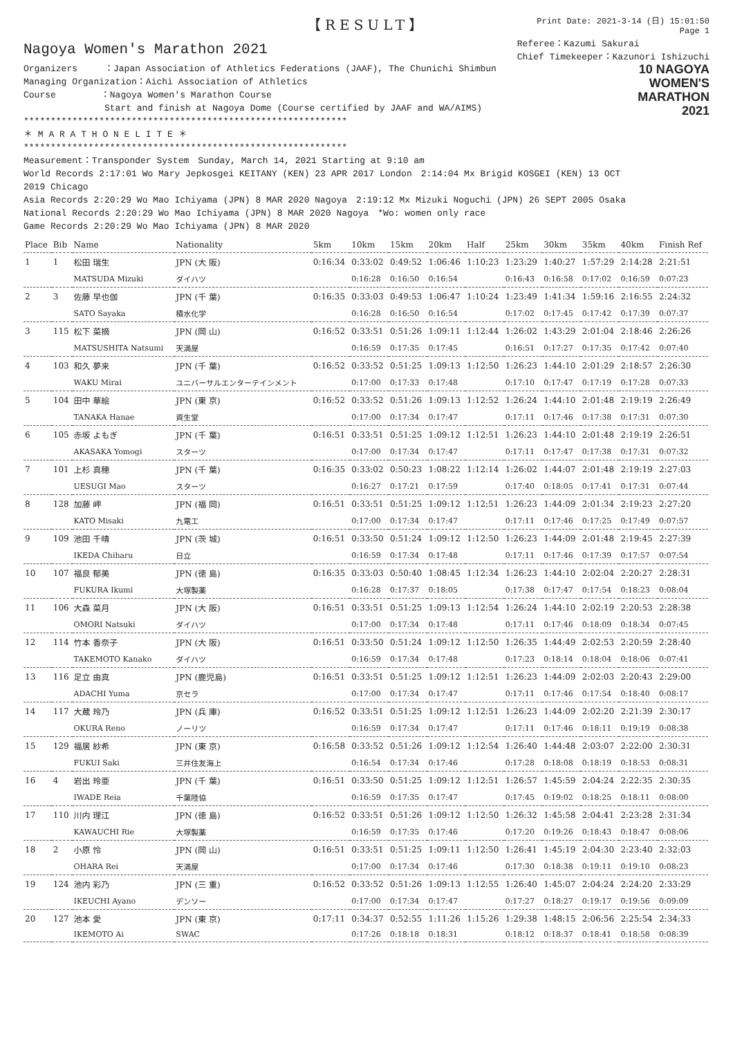【RESULT】 Print Date: 2021-3-14 (日) 15:01:50
Page 1
Nagoya Women's Marathon 2021
Referee：Kazumi Sakurai
Chief Timekeeper：Kazunori Ishizuchi
Organizers　　　：Japan Association of Athletics Federations (JAAF), The Chunichi Shimbun
Managing Organization：Aichi Association of Athletics
Course　　　　　：Nagoya Women's Marathon Course
　　　　　　　　　Start and finish at Nagoya Dome (Course certified by JAAF and WA/AIMS)
************************************************************
＊ M A R A T H O N E L I T E ＊
************************************************************
Measurement：Transponder System　Sunday, March 14, 2021 Starting at 9:10 am
World Records 2:17:01 Wo Mary Jepkosgei KEITANY (KEN) 23 APR 2017 London　2:14:04 Mx Brigid KOSGEI (KEN) 13 OCT 2019 Chicago
Asia Records 2:20:29 Wo Mao Ichiyama (JPN) 8 MAR 2020 Nagoya　2:19:12 Mx Mizuki Noguchi (JPN) 26 SEPT 2005 Osaka
National Records 2:20:29 Wo Mao Ichiyama (JPN) 8 MAR 2020 Nagoya　*Wo: women only race
Game Records 2:20:29 Wo Mao Ichiyama (JPN) 8 MAR 2020
10 NAGOYA
WOMEN'S
MARATHON
2021
| Place | Bib | Name | Nationality | 5km | 10km | 15km | 20km | Half | 25km | 30km | 35km | 40km | Finish Ref |
| --- | --- | --- | --- | --- | --- | --- | --- | --- | --- | --- | --- | --- | --- |
| 1 | 1 | 松田 瑞生 | JPN (大 阪) | 0:16:34 | 0:33:02 | 0:49:52 | 1:06:46 | 1:10:23 | 1:23:29 | 1:40:27 | 1:57:29 | 2:14:28 | 2:21:51 |
| | | MATSUDA Mizuki | ダイハツ | | 0:16:28 | 0:16:50 | 0:16:54 | | 0:16:43 | 0:16:58 | 0:17:02 | 0:16:59 | 0:07:23 |
| 2 | 3 | 佐藤 早也伽 | JPN (千 葉) | 0:16:35 | 0:33:03 | 0:49:53 | 1:06:47 | 1:10:24 | 1:23:49 | 1:41:34 | 1:59:16 | 2:16:55 | 2:24:32 |
| | | SATO Sayaka | 積水化学 | | 0:16:28 | 0:16:50 | 0:16:54 | | 0:17:02 | 0:17:45 | 0:17:42 | 0:17:39 | 0:07:37 |
| 3 | 115 | 松下 菜摘 | JPN (岡 山) | 0:16:52 | 0:33:51 | 0:51:26 | 1:09:11 | 1:12:44 | 1:26:02 | 1:43:29 | 2:01:04 | 2:18:46 | 2:26:26 |
| | | MATSUSHITA Natsumi | 天満屋 | | 0:16:59 | 0:17:35 | 0:17:45 | | 0:16:51 | 0:17:27 | 0:17:35 | 0:17:42 | 0:07:40 |
| 4 | 103 | 和久 夢来 | JPN (千 葉) | 0:16:52 | 0:33:52 | 0:51:25 | 1:09:13 | 1:12:50 | 1:26:23 | 1:44:10 | 2:01:29 | 2:18:57 | 2:26:30 |
| | | WAKU Mirai | ユニバーサルエンターテインメント | | 0:17:00 | 0:17:33 | 0:17:48 | | 0:17:10 | 0:17:47 | 0:17:19 | 0:17:28 | 0:07:33 |
| 5 | 104 | 田中 華絵 | JPN (東 京) | 0:16:52 | 0:33:52 | 0:51:26 | 1:09:13 | 1:12:52 | 1:26:24 | 1:44:10 | 2:01:48 | 2:19:19 | 2:26:49 |
| | | TANAKA Hanae | 資生堂 | | 0:17:00 | 0:17:34 | 0:17:47 | | 0:17:11 | 0:17:46 | 0:17:38 | 0:17:31 | 0:07:30 |
| 6 | 105 | 赤坂 よもぎ | JPN (千 葉) | 0:16:51 | 0:33:51 | 0:51:25 | 1:09:12 | 1:12:51 | 1:26:23 | 1:44:10 | 2:01:48 | 2:19:19 | 2:26:51 |
| | | AKASAKA Yomogi | スターツ | | 0:17:00 | 0:17:34 | 0:17:47 | | 0:17:11 | 0:17:47 | 0:17:38 | 0:17:31 | 0:07:32 |
| 7 | 101 | 上杉 真穂 | JPN (千 葉) | 0:16:35 | 0:33:02 | 0:50:23 | 1:08:22 | 1:12:14 | 1:26:02 | 1:44:07 | 2:01:48 | 2:19:19 | 2:27:03 |
| | | UESUGI Mao | スターツ | | 0:16:27 | 0:17:21 | 0:17:59 | | 0:17:40 | 0:18:05 | 0:17:41 | 0:17:31 | 0:07:44 |
| 8 | 128 | 加藤 岬 | JPN (福 岡) | 0:16:51 | 0:33:51 | 0:51:25 | 1:09:12 | 1:12:51 | 1:26:23 | 1:44:09 | 2:01:34 | 2:19:23 | 2:27:20 |
| | | KATO Misaki | 九電工 | | 0:17:00 | 0:17:34 | 0:17:47 | | 0:17:11 | 0:17:46 | 0:17:25 | 0:17:49 | 0:07:57 |
| 9 | 109 | 池田 千晴 | JPN (茨 城) | 0:16:51 | 0:33:50 | 0:51:24 | 1:09:12 | 1:12:50 | 1:26:23 | 1:44:09 | 2:01:48 | 2:19:45 | 2:27:39 |
| | | IKEDA Chiharu | 日立 | | 0:16:59 | 0:17:34 | 0:17:48 | | 0:17:11 | 0:17:46 | 0:17:39 | 0:17:57 | 0:07:54 |
| 10 | 107 | 福良 郁美 | JPN (徳 島) | 0:16:35 | 0:33:03 | 0:50:40 | 1:08:45 | 1:12:34 | 1:26:23 | 1:44:10 | 2:02:04 | 2:20:27 | 2:28:31 |
| | | FUKURA Ikumi | 大塚製薬 | | 0:16:28 | 0:17:37 | 0:18:05 | | 0:17:38 | 0:17:47 | 0:17:54 | 0:18:23 | 0:08:04 |
| 11 | 106 | 大森 菜月 | JPN (大 阪) | 0:16:51 | 0:33:51 | 0:51:25 | 1:09:13 | 1:12:54 | 1:26:24 | 1:44:10 | 2:02:19 | 2:20:53 | 2:28:38 |
| | | OMORI Natsuki | ダイハツ | | 0:17:00 | 0:17:34 | 0:17:48 | | 0:17:11 | 0:17:46 | 0:18:09 | 0:18:34 | 0:07:45 |
| 12 | 114 | 竹本 香奈子 | JPN (大 阪) | 0:16:51 | 0:33:50 | 0:51:24 | 1:09:12 | 1:12:50 | 1:26:35 | 1:44:49 | 2:02:53 | 2:20:59 | 2:28:40 |
| | | TAKEMOTO Kanako | ダイハツ | | 0:16:59 | 0:17:34 | 0:17:48 | | 0:17:23 | 0:18:14 | 0:18:04 | 0:18:06 | 0:07:41 |
| 13 | 116 | 足立 由真 | JPN (鹿児島) | 0:16:51 | 0:33:51 | 0:51:25 | 1:09:12 | 1:12:51 | 1:26:23 | 1:44:09 | 2:02:03 | 2:20:43 | 2:29:00 |
| | | ADACHI Yuma | 京セラ | | 0:17:00 | 0:17:34 | 0:17:47 | | 0:17:11 | 0:17:46 | 0:17:54 | 0:18:40 | 0:08:17 |
| 14 | 117 | 大蔵 玲乃 | JPN (兵 庫) | 0:16:52 | 0:33:51 | 0:51:25 | 1:09:12 | 1:12:51 | 1:26:23 | 1:44:09 | 2:02:20 | 2:21:39 | 2:30:17 |
| | | OKURA Reno | ノーリツ | | 0:16:59 | 0:17:34 | 0:17:47 | | 0:17:11 | 0:17:46 | 0:18:11 | 0:19:19 | 0:08:38 |
| 15 | 129 | 福居 紗希 | JPN (東 京) | 0:16:58 | 0:33:52 | 0:51:26 | 1:09:12 | 1:12:54 | 1:26:40 | 1:44:48 | 2:03:07 | 2:22:00 | 2:30:31 |
| | | FUKUI Saki | 三井住友海上 | | 0:16:54 | 0:17:34 | 0:17:46 | | 0:17:28 | 0:18:08 | 0:18:19 | 0:18:53 | 0:08:31 |
| 16 | 4 | 岩出 玲亜 | JPN (千 葉) | 0:16:51 | 0:33:50 | 0:51:25 | 1:09:12 | 1:12:51 | 1:26:57 | 1:45:59 | 2:04:24 | 2:22:35 | 2:30:35 |
| | | IWADE Reia | 千葉陸協 | | 0:16:59 | 0:17:35 | 0:17:47 | | 0:17:45 | 0:19:02 | 0:18:25 | 0:18:11 | 0:08:00 |
| 17 | 110 | 川内 理江 | JPN (徳 島) | 0:16:52 | 0:33:51 | 0:51:26 | 1:09:12 | 1:12:50 | 1:26:32 | 1:45:58 | 2:04:41 | 2:23:28 | 2:31:34 |
| | | KAWAUCHI Rie | 大塚製薬 | | 0:16:59 | 0:17:35 | 0:17:46 | | 0:17:20 | 0:19:26 | 0:18:43 | 0:18:47 | 0:08:06 |
| 18 | 2 | 小原 怜 | JPN (岡 山) | 0:16:51 | 0:33:51 | 0:51:25 | 1:09:11 | 1:12:50 | 1:26:41 | 1:45:19 | 2:04:30 | 2:23:40 | 2:32:03 |
| | | OHARA Rei | 天満屋 | | 0:17:00 | 0:17:34 | 0:17:46 | | 0:17:30 | 0:18:38 | 0:19:11 | 0:19:10 | 0:08:23 |
| 19 | 124 | 池内 彩乃 | JPN (三 重) | 0:16:52 | 0:33:52 | 0:51:26 | 1:09:13 | 1:12:55 | 1:26:40 | 1:45:07 | 2:04:24 | 2:24:20 | 2:33:29 |
| | | IKEUCHI Ayano | デンソー | | 0:17:00 | 0:17:34 | 0:17:47 | | 0:17:27 | 0:18:27 | 0:19:17 | 0:19:56 | 0:09:09 |
| 20 | 127 | 池本 愛 | JPN (東 京) | 0:17:11 | 0:34:37 | 0:52:55 | 1:11:26 | 1:15:26 | 1:29:38 | 1:48:15 | 2:06:56 | 2:25:54 | 2:34:33 |
| | | IKEMOTO Ai | SWAC | | 0:17:26 | 0:18:18 | 0:18:31 | | 0:18:12 | 0:18:37 | 0:18:41 | 0:18:58 | 0:08:39 |